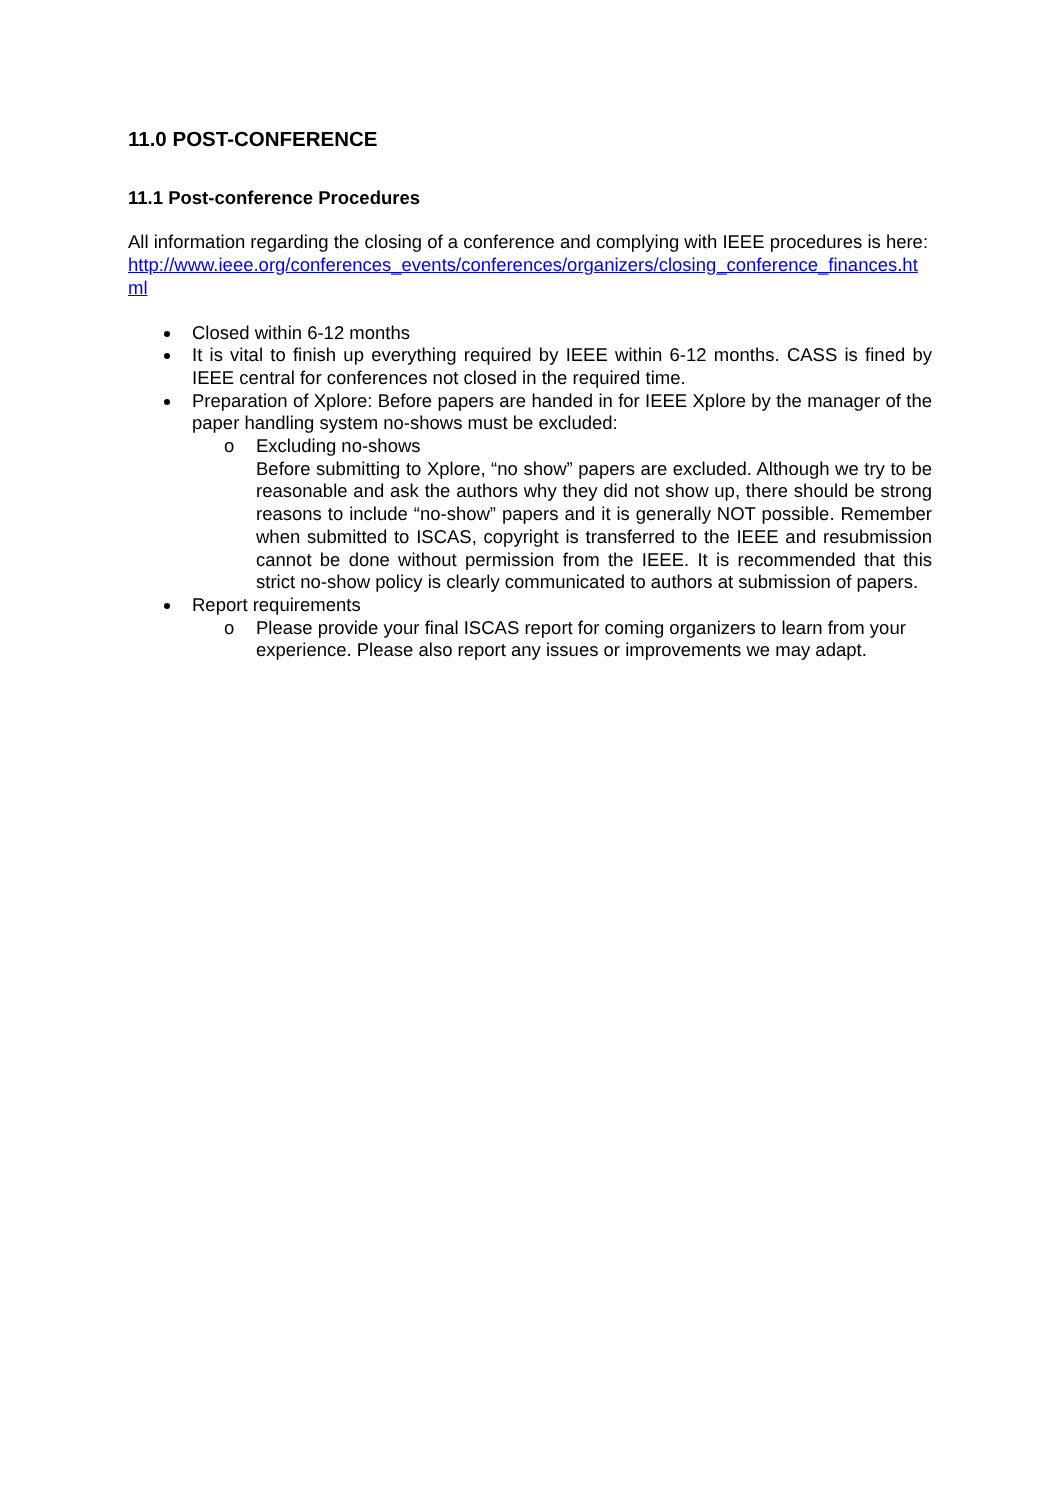11.0 POST-CONFERENCE
11.1 Post-conference Procedures
All information regarding the closing of a conference and complying with IEEE procedures is here:
http://www.ieee.org/conferences_events/conferences/organizers/closing_conference_finances.html
Closed within 6-12 months
It is vital to finish up everything required by IEEE within 6-12 months. CASS is fined by IEEE central for conferences not closed in the required time.
Preparation of Xplore: Before papers are handed in for IEEE Xplore by the manager of the paper handling system no-shows must be excluded:
o Excluding no-shows
Before submitting to Xplore, “no show” papers are excluded. Although we try to be reasonable and ask the authors why they did not show up, there should be strong reasons to include “no-show” papers and it is generally NOT possible. Remember when submitted to ISCAS, copyright is transferred to the IEEE and resubmission cannot be done without permission from the IEEE. It is recommended that this strict no-show policy is clearly communicated to authors at submission of papers.
Report requirements
o Please provide your final ISCAS report for coming organizers to learn from your experience. Please also report any issues or improvements we may adapt.